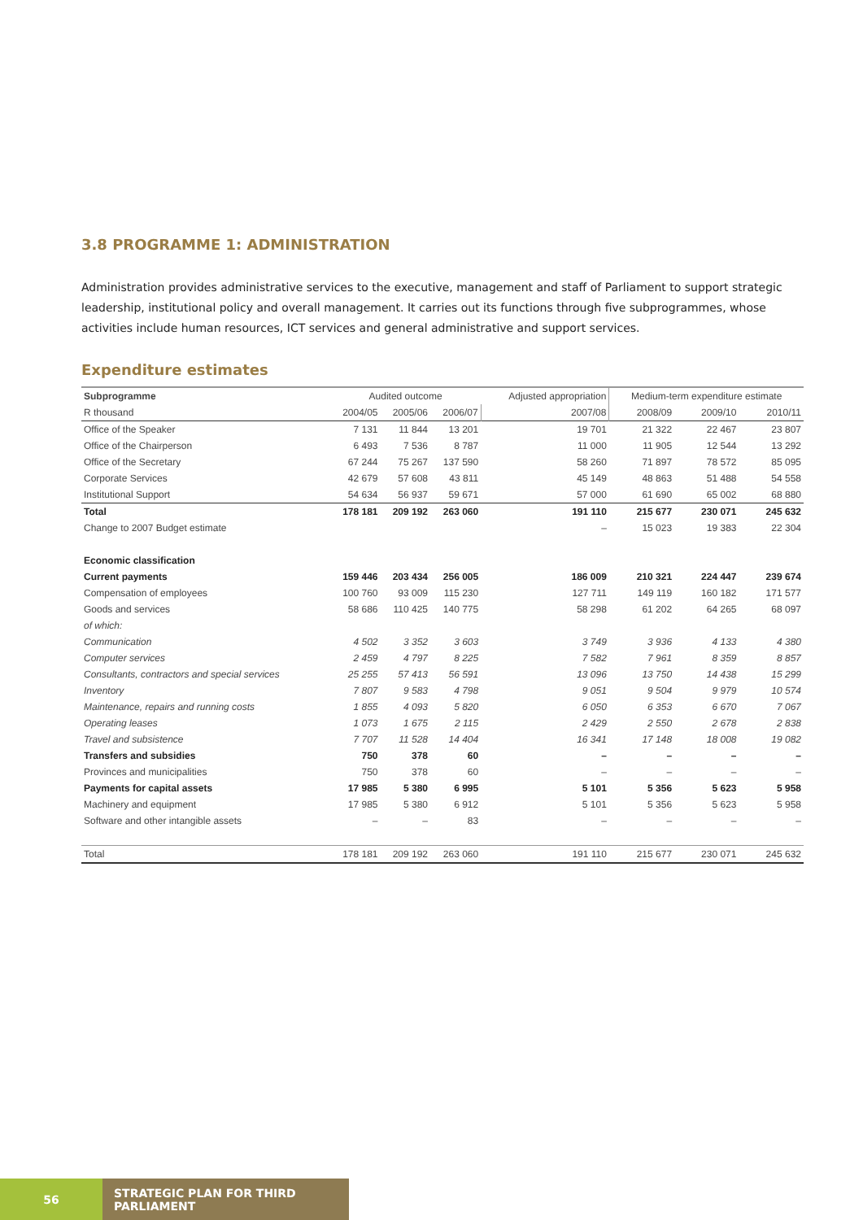3.8 PROGRAMME 1: ADMINISTRATION
Administration provides administrative services to the executive, management and staff of Parliament to support strategic leadership, institutional policy and overall management. It carries out its functions through five subprogrammes, whose activities include human resources, ICT services and general administrative and support services.
Expenditure estimates
| Subprogramme | Audited outcome | | | Adjusted appropriation | Medium-term expenditure estimate | | |
| --- | --- | --- | --- | --- | --- | --- | --- |
| R thousand | 2004/05 | 2005/06 | 2006/07 | 2007/08 | 2008/09 | 2009/10 | 2010/11 |
| Office of the Speaker | 7 131 | 11 844 | 13 201 | 19 701 | 21 322 | 22 467 | 23 807 |
| Office of the Chairperson | 6 493 | 7 536 | 8 787 | 11 000 | 11 905 | 12 544 | 13 292 |
| Office of the Secretary | 67 244 | 75 267 | 137 590 | 58 260 | 71 897 | 78 572 | 85 095 |
| Corporate Services | 42 679 | 57 608 | 43 811 | 45 149 | 48 863 | 51 488 | 54 558 |
| Institutional Support | 54 634 | 56 937 | 59 671 | 57 000 | 61 690 | 65 002 | 68 880 |
| Total | 178 181 | 209 192 | 263 060 | 191 110 | 215 677 | 230 071 | 245 632 |
| Change to 2007 Budget estimate | | | | – | 15 023 | 19 383 | 22 304 |
| Economic classification | | | | | | | |
| Current payments | 159 446 | 203 434 | 256 005 | 186 009 | 210 321 | 224 447 | 239 674 |
| Compensation of employees | 100 760 | 93 009 | 115 230 | 127 711 | 149 119 | 160 182 | 171 577 |
| Goods and services | 58 686 | 110 425 | 140 775 | 58 298 | 61 202 | 64 265 | 68 097 |
| of which: | | | | | | | |
| Communication | 4 502 | 3 352 | 3 603 | 3 749 | 3 936 | 4 133 | 4 380 |
| Computer services | 2 459 | 4 797 | 8 225 | 7 582 | 7 961 | 8 359 | 8 857 |
| Consultants, contractors and special services | 25 255 | 57 413 | 56 591 | 13 096 | 13 750 | 14 438 | 15 299 |
| Inventory | 7 807 | 9 583 | 4 798 | 9 051 | 9 504 | 9 979 | 10 574 |
| Maintenance, repairs and running costs | 1 855 | 4 093 | 5 820 | 6 050 | 6 353 | 6 670 | 7 067 |
| Operating leases | 1 073 | 1 675 | 2 115 | 2 429 | 2 550 | 2 678 | 2 838 |
| Travel and subsistence | 7 707 | 11 528 | 14 404 | 16 341 | 17 148 | 18 008 | 19 082 |
| Transfers and subsidies | 750 | 378 | 60 | – | – | – | – |
| Provinces and municipalities | 750 | 378 | 60 | – | – | – | – |
| Payments for capital assets | 17 985 | 5 380 | 6 995 | 5 101 | 5 356 | 5 623 | 5 958 |
| Machinery and equipment | 17 985 | 5 380 | 6 912 | 5 101 | 5 356 | 5 623 | 5 958 |
| Software and other intangible assets | – | – | 83 | – | – | – | – |
| Total | 178 181 | 209 192 | 263 060 | 191 110 | 215 677 | 230 071 | 245 632 |
56 STRATEGIC PLAN FOR THIRD PARLIAMENT